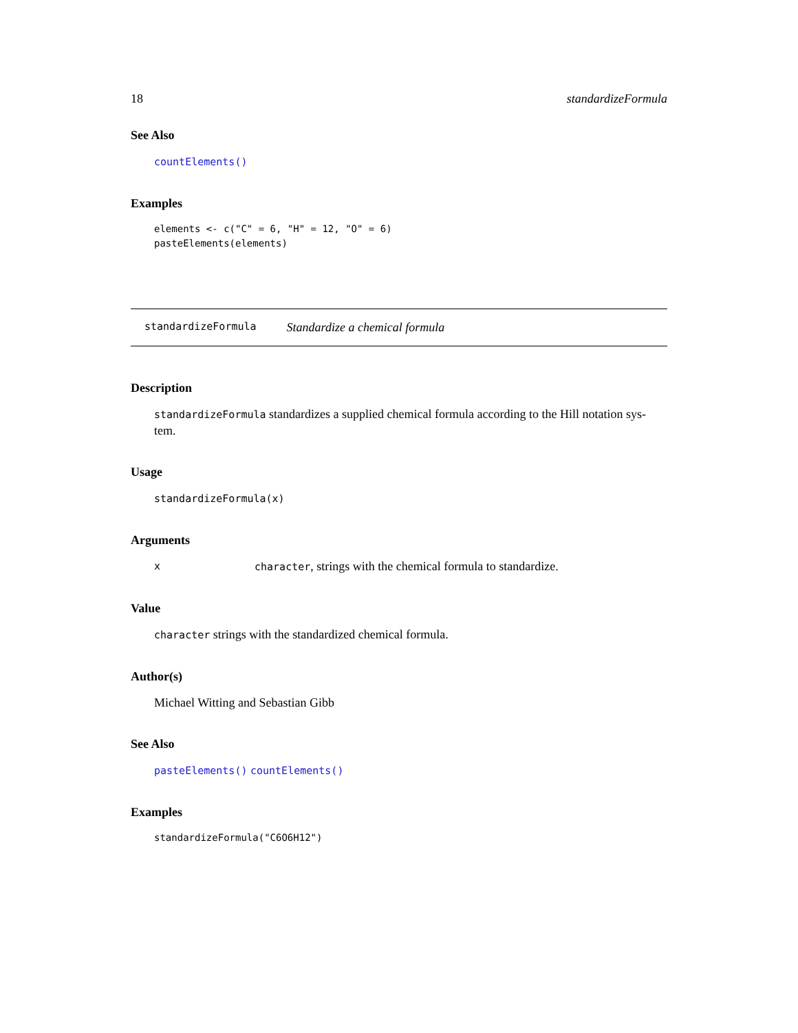18 standardizeFormula
See Also
countElements()
Examples
elements <- c("C" = 6, "H" = 12, "O" = 6)
pasteElements(elements)
standardizeFormula Standardize a chemical formula
Description
standardizeFormula standardizes a supplied chemical formula according to the Hill notation sys-
tem.
Usage
standardizeFormula(x)
Arguments
xcharacter, strings with the chemical formula to standardize.
Value
character strings with the standardized chemical formula.
Author(s)
Michael Witting and Sebastian Gibb
See Also
pasteElements() countElements()
Examples
standardizeFormula("C6O6H12")